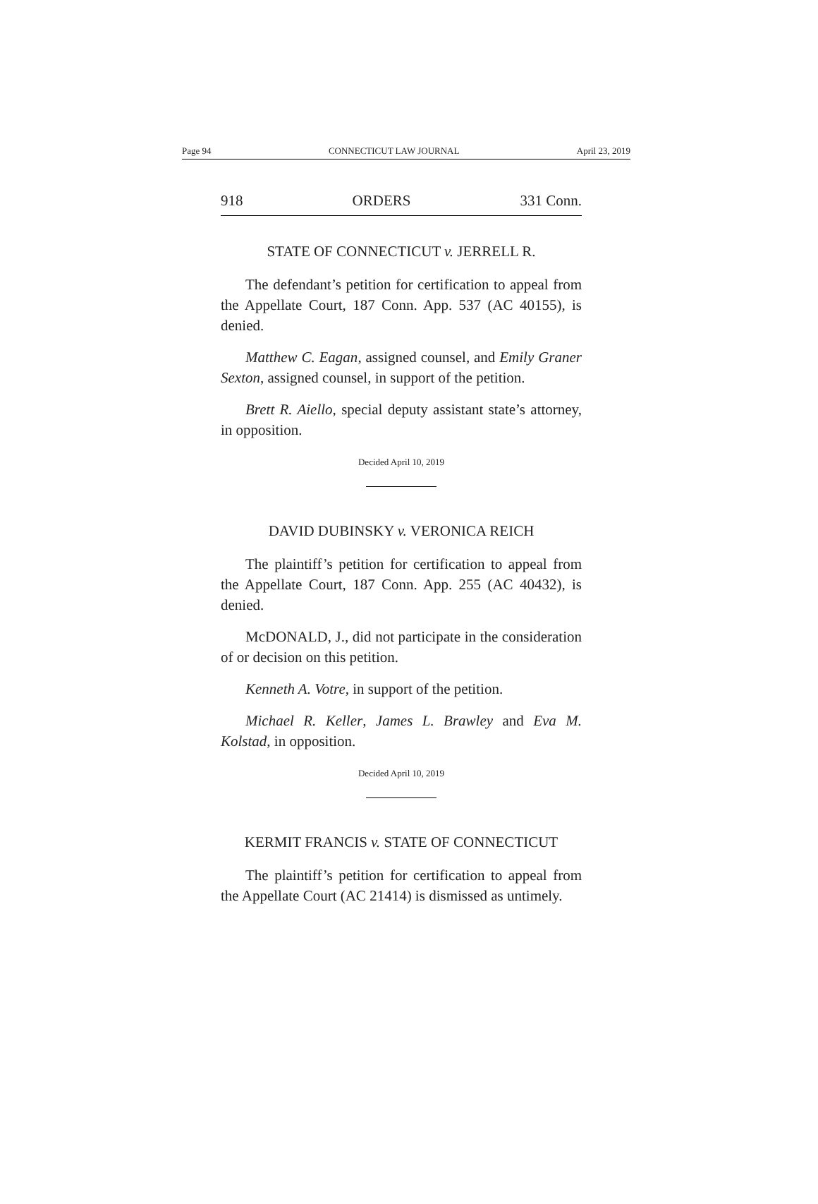Page 94 CONNECTICUT LAW JOURNAL April 23, 2019
918 ORDERS 331 Conn.
STATE OF CONNECTICUT v. JERRELL R.
The defendant’s petition for certification to appeal from the Appellate Court, 187 Conn. App. 537 (AC 40155), is denied.
Matthew C. Eagan, assigned counsel, and Emily Graner Sexton, assigned counsel, in support of the petition.
Brett R. Aiello, special deputy assistant state’s attorney, in opposition.
Decided April 10, 2019
DAVID DUBINSKY v. VERONICA REICH
The plaintiff’s petition for certification to appeal from the Appellate Court, 187 Conn. App. 255 (AC 40432), is denied.
McDONALD, J., did not participate in the consideration of or decision on this petition.
Kenneth A. Votre, in support of the petition.
Michael R. Keller, James L. Brawley and Eva M. Kolstad, in opposition.
Decided April 10, 2019
KERMIT FRANCIS v. STATE OF CONNECTICUT
The plaintiff’s petition for certification to appeal from the Appellate Court (AC 21414) is dismissed as untimely.